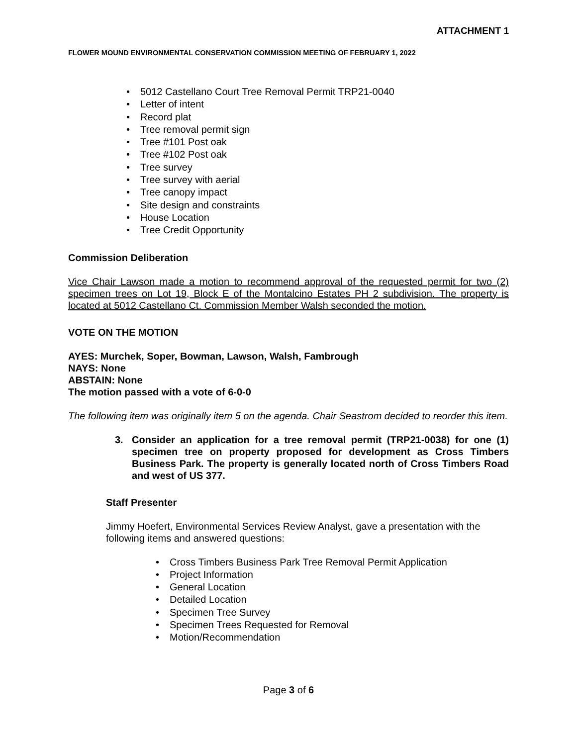ATTACHMENT 1
FLOWER MOUND ENVIRONMENTAL CONSERVATION COMMISSION MEETING OF FEBRUARY 1, 2022
5012 Castellano Court Tree Removal Permit TRP21-0040
Letter of intent
Record plat
Tree removal permit sign
Tree #101 Post oak
Tree #102 Post oak
Tree survey
Tree survey with aerial
Tree canopy impact
Site design and constraints
House Location
Tree Credit Opportunity
Commission Deliberation
Vice Chair Lawson made a motion to recommend approval of the requested permit for two (2) specimen trees on Lot 19, Block E of the Montalcino Estates PH 2 subdivision. The property is located at 5012 Castellano Ct. Commission Member Walsh seconded the motion.
VOTE ON THE MOTION
AYES: Murchek, Soper, Bowman, Lawson, Walsh, Fambrough
NAYS: None
ABSTAIN: None
The motion passed with a vote of 6-0-0
The following item was originally item 5 on the agenda. Chair Seastrom decided to reorder this item.
3. Consider an application for a tree removal permit (TRP21-0038) for one (1) specimen tree on property proposed for development as Cross Timbers Business Park. The property is generally located north of Cross Timbers Road and west of US 377.
Staff Presenter
Jimmy Hoefert, Environmental Services Review Analyst, gave a presentation with the following items and answered questions:
Cross Timbers Business Park Tree Removal Permit Application
Project Information
General Location
Detailed Location
Specimen Tree Survey
Specimen Trees Requested for Removal
Motion/Recommendation
Page 3 of 6